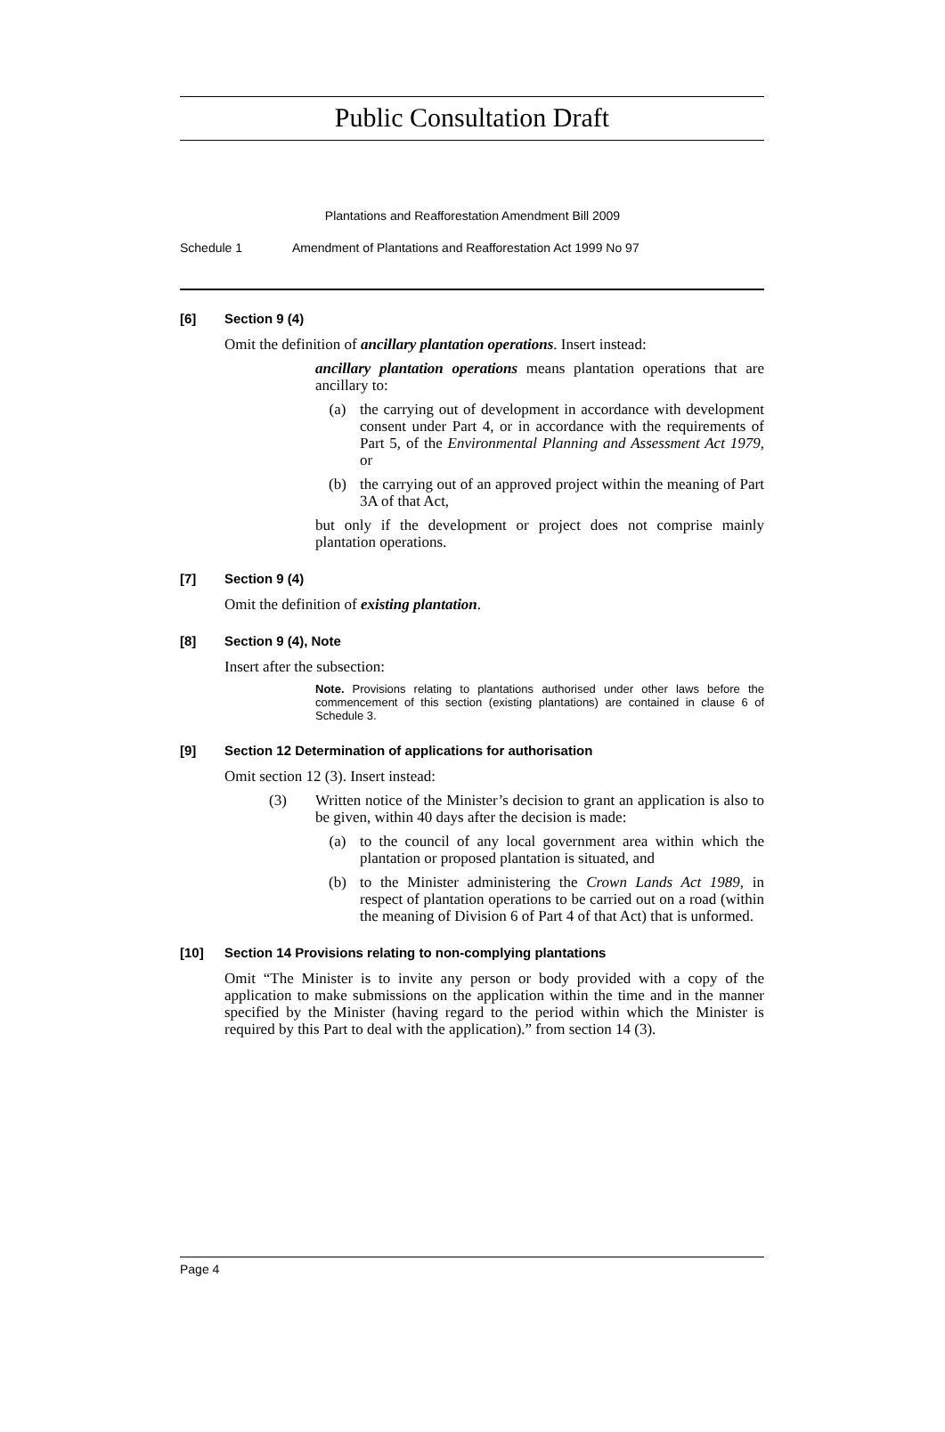Public Consultation Draft
Plantations and Reafforestation Amendment Bill 2009
Schedule 1 Amendment of Plantations and Reafforestation Act 1999 No 97
[6] Section 9 (4)
Omit the definition of ancillary plantation operations. Insert instead:
ancillary plantation operations means plantation operations that are ancillary to:
(a) the carrying out of development in accordance with development consent under Part 4, or in accordance with the requirements of Part 5, of the Environmental Planning and Assessment Act 1979, or
(b) the carrying out of an approved project within the meaning of Part 3A of that Act,
but only if the development or project does not comprise mainly plantation operations.
[7] Section 9 (4)
Omit the definition of existing plantation.
[8] Section 9 (4), Note
Insert after the subsection:
Note. Provisions relating to plantations authorised under other laws before the commencement of this section (existing plantations) are contained in clause 6 of Schedule 3.
[9] Section 12 Determination of applications for authorisation
Omit section 12 (3). Insert instead:
(3) Written notice of the Minister’s decision to grant an application is also to be given, within 40 days after the decision is made:
(a) to the council of any local government area within which the plantation or proposed plantation is situated, and
(b) to the Minister administering the Crown Lands Act 1989, in respect of plantation operations to be carried out on a road (within the meaning of Division 6 of Part 4 of that Act) that is unformed.
[10] Section 14 Provisions relating to non-complying plantations
Omit “The Minister is to invite any person or body provided with a copy of the application to make submissions on the application within the time and in the manner specified by the Minister (having regard to the period within which the Minister is required by this Part to deal with the application).” from section 14 (3).
Page 4